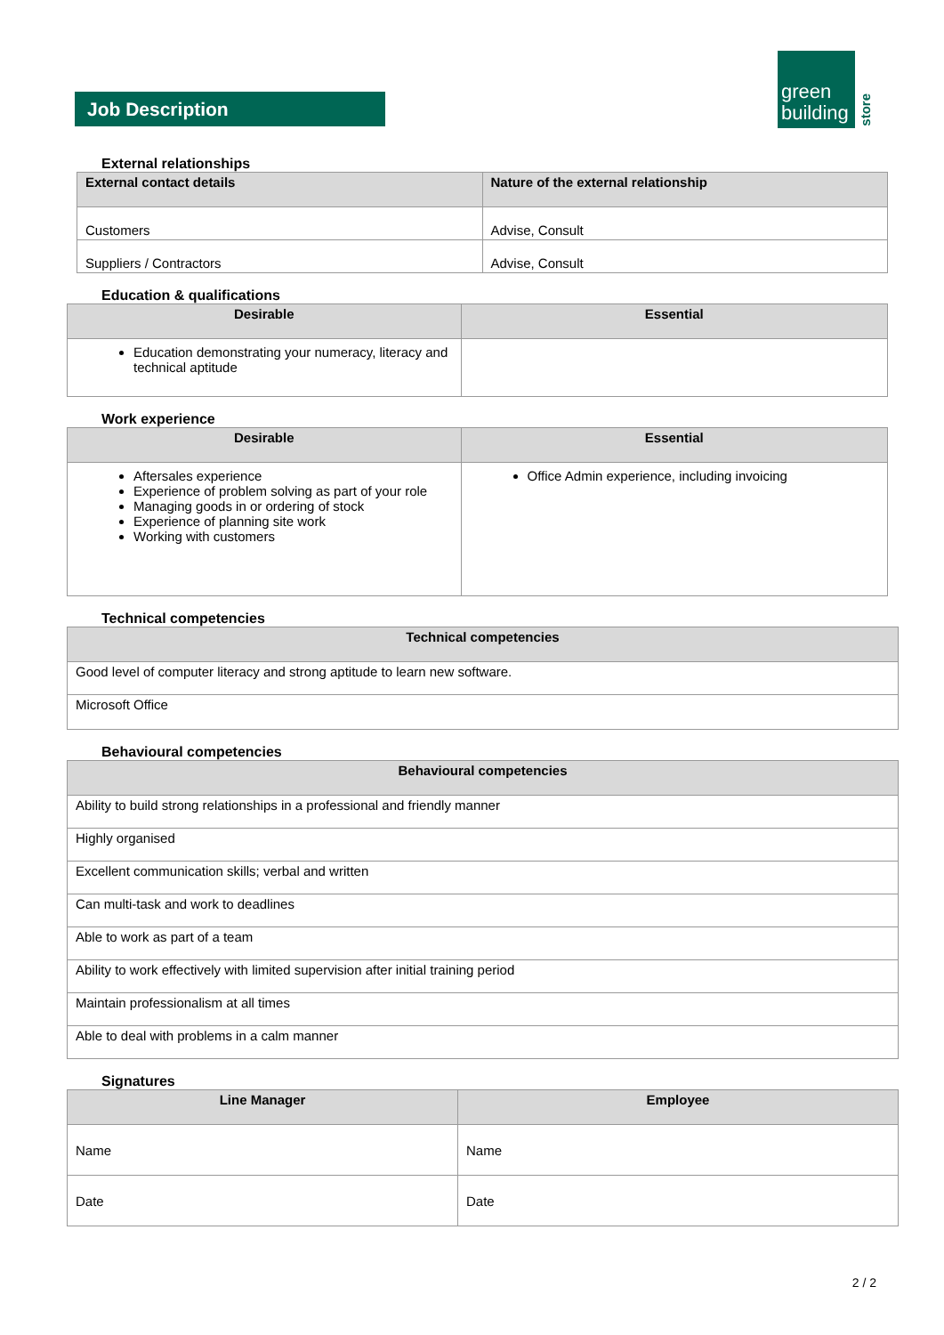Job Description
green
building
store
External relationships
| External contact details | Nature of the external relationship |
| --- | --- |
| Customers | Advise, Consult |
| Suppliers / Contractors | Advise, Consult |
Education & qualifications
| Desirable | Essential |
| --- | --- |
| Education demonstrating your numeracy, literacy and technical aptitude | |
Work experience
| Desirable | Essential |
| --- | --- |
| Aftersales experience Experience of problem solving as part of your role Managing goods in or ordering of stock Experience of planning site work Working with customers | Office Admin experience, including invoicing |
Technical competencies
| Technical competencies |
| --- |
| Good level of computer literacy and strong aptitude to learn new software. |
| Microsoft Office |
Behavioural competencies
| Behavioural competencies |
| --- |
| Ability to build strong relationships in a professional and friendly manner |
| Highly organised |
| Excellent communication skills; verbal and written |
| Can multi-task and work to deadlines |
| Able to work as part of a team |
| Ability to work effectively with limited supervision after initial training period |
| Maintain professionalism at all times |
| Able to deal with problems in a calm manner |
Signatures
| Line Manager | Employee |
| --- | --- |
| Name | Name |
| Date | Date |
2 / 2